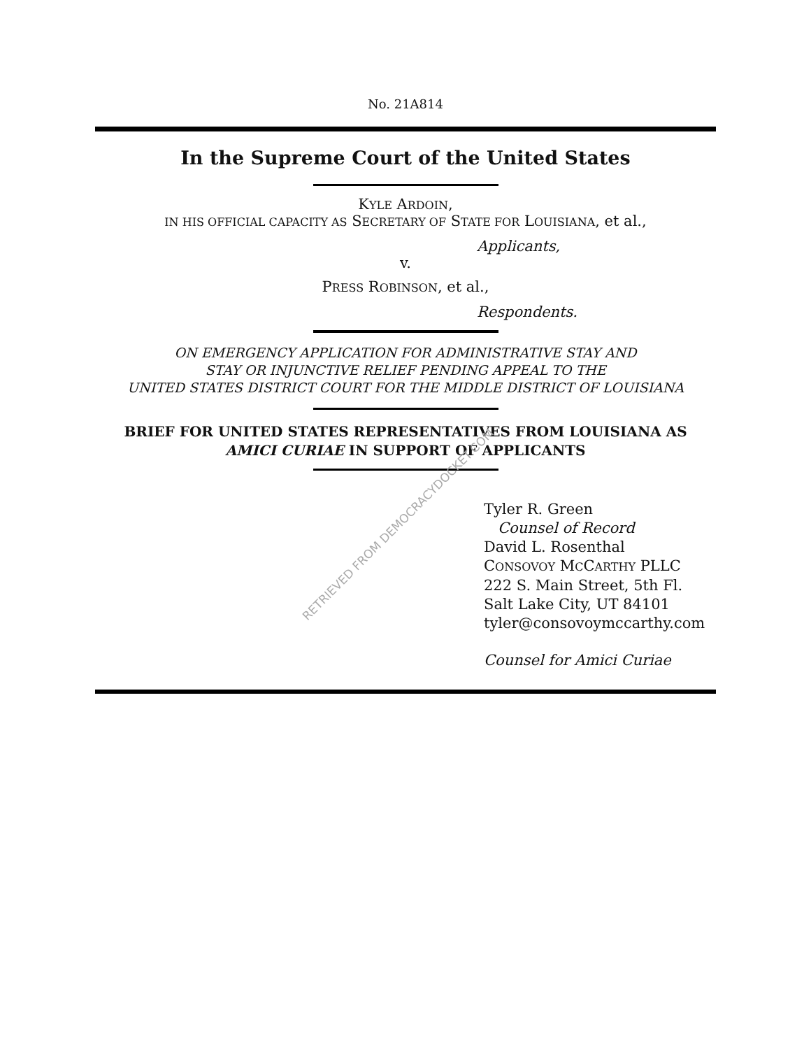No. 21A814
In the Supreme Court of the United States
KYLE ARDOIN,
IN HIS OFFICIAL CAPACITY AS SECRETARY OF STATE FOR LOUISIANA, et al.,
Applicants,
v.
PRESS ROBINSON, et al.,
Respondents.
ON EMERGENCY APPLICATION FOR ADMINISTRATIVE STAY AND
STAY OR INJUNCTIVE RELIEF PENDING APPEAL TO THE
UNITED STATES DISTRICT COURT FOR THE MIDDLE DISTRICT OF LOUISIANA
BRIEF FOR UNITED STATES REPRESENTATIVES FROM LOUISIANA AS
AMICI CURIAE IN SUPPORT OF APPLICANTS
Tyler R. Green
Counsel of Record
David L. Rosenthal
CONSOVOY MCCARTHY PLLC
222 S. Main Street, 5th Fl.
Salt Lake City, UT 84101
tyler@consovoymccarthy.com
Counsel for Amici Curiae
RETRIEVED FROM DEMOCRACYDOCKET.COM